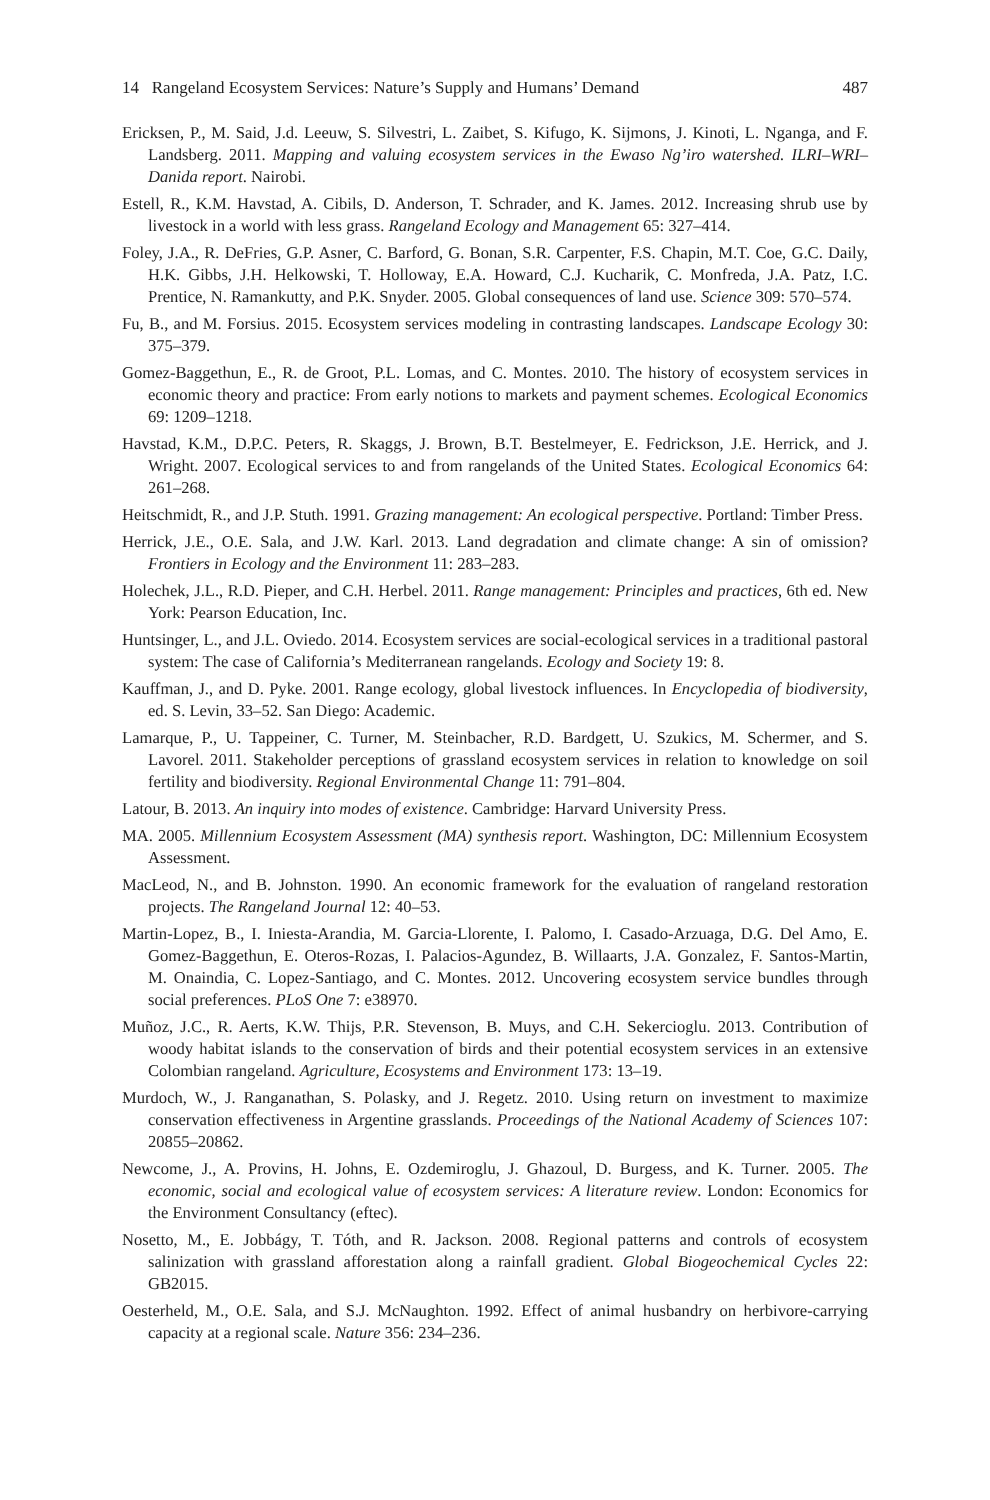14 Rangeland Ecosystem Services: Nature’s Supply and Humans’ Demand 487
Ericksen, P., M. Said, J.d. Leeuw, S. Silvestri, L. Zaibet, S. Kifugo, K. Sijmons, J. Kinoti, L. Nganga, and F. Landsberg. 2011. Mapping and valuing ecosystem services in the Ewaso Ng’iro watershed. ILRI–WRI–Danida report. Nairobi.
Estell, R., K.M. Havstad, A. Cibils, D. Anderson, T. Schrader, and K. James. 2012. Increasing shrub use by livestock in a world with less grass. Rangeland Ecology and Management 65: 327–414.
Foley, J.A., R. DeFries, G.P. Asner, C. Barford, G. Bonan, S.R. Carpenter, F.S. Chapin, M.T. Coe, G.C. Daily, H.K. Gibbs, J.H. Helkowski, T. Holloway, E.A. Howard, C.J. Kucharik, C. Monfreda, J.A. Patz, I.C. Prentice, N. Ramankutty, and P.K. Snyder. 2005. Global consequences of land use. Science 309: 570–574.
Fu, B., and M. Forsius. 2015. Ecosystem services modeling in contrasting landscapes. Landscape Ecology 30: 375–379.
Gomez-Baggethun, E., R. de Groot, P.L. Lomas, and C. Montes. 2010. The history of ecosystem services in economic theory and practice: From early notions to markets and payment schemes. Ecological Economics 69: 1209–1218.
Havstad, K.M., D.P.C. Peters, R. Skaggs, J. Brown, B.T. Bestelmeyer, E. Fedrickson, J.E. Herrick, and J. Wright. 2007. Ecological services to and from rangelands of the United States. Ecological Economics 64: 261–268.
Heitschmidt, R., and J.P. Stuth. 1991. Grazing management: An ecological perspective. Portland: Timber Press.
Herrick, J.E., O.E. Sala, and J.W. Karl. 2013. Land degradation and climate change: A sin of omission? Frontiers in Ecology and the Environment 11: 283–283.
Holechek, J.L., R.D. Pieper, and C.H. Herbel. 2011. Range management: Principles and practices, 6th ed. New York: Pearson Education, Inc.
Huntsinger, L., and J.L. Oviedo. 2014. Ecosystem services are social-ecological services in a traditional pastoral system: The case of California’s Mediterranean rangelands. Ecology and Society 19: 8.
Kauffman, J., and D. Pyke. 2001. Range ecology, global livestock influences. In Encyclopedia of biodiversity, ed. S. Levin, 33–52. San Diego: Academic.
Lamarque, P., U. Tappeiner, C. Turner, M. Steinbacher, R.D. Bardgett, U. Szukics, M. Schermer, and S. Lavorel. 2011. Stakeholder perceptions of grassland ecosystem services in relation to knowledge on soil fertility and biodiversity. Regional Environmental Change 11: 791–804.
Latour, B. 2013. An inquiry into modes of existence. Cambridge: Harvard University Press.
MA. 2005. Millennium Ecosystem Assessment (MA) synthesis report. Washington, DC: Millennium Ecosystem Assessment.
MacLeod, N., and B. Johnston. 1990. An economic framework for the evaluation of rangeland restoration projects. The Rangeland Journal 12: 40–53.
Martin-Lopez, B., I. Iniesta-Arandia, M. Garcia-Llorente, I. Palomo, I. Casado-Arzuaga, D.G. Del Amo, E. Gomez-Baggethun, E. Oteros-Rozas, I. Palacios-Agundez, B. Willaarts, J.A. Gonzalez, F. Santos-Martin, M. Onaindia, C. Lopez-Santiago, and C. Montes. 2012. Uncovering ecosystem service bundles through social preferences. PLoS One 7: e38970.
Muñoz, J.C., R. Aerts, K.W. Thijs, P.R. Stevenson, B. Muys, and C.H. Sekercioglu. 2013. Contribution of woody habitat islands to the conservation of birds and their potential ecosystem services in an extensive Colombian rangeland. Agriculture, Ecosystems and Environment 173: 13–19.
Murdoch, W., J. Ranganathan, S. Polasky, and J. Regetz. 2010. Using return on investment to maximize conservation effectiveness in Argentine grasslands. Proceedings of the National Academy of Sciences 107: 20855–20862.
Newcome, J., A. Provins, H. Johns, E. Ozdemiroglu, J. Ghazoul, D. Burgess, and K. Turner. 2005. The economic, social and ecological value of ecosystem services: A literature review. London: Economics for the Environment Consultancy (eftec).
Nosetto, M., E. Jobbágy, T. Tóth, and R. Jackson. 2008. Regional patterns and controls of ecosystem salinization with grassland afforestation along a rainfall gradient. Global Biogeochemical Cycles 22: GB2015.
Oesterheld, M., O.E. Sala, and S.J. McNaughton. 1992. Effect of animal husbandry on herbivore-carrying capacity at a regional scale. Nature 356: 234–236.